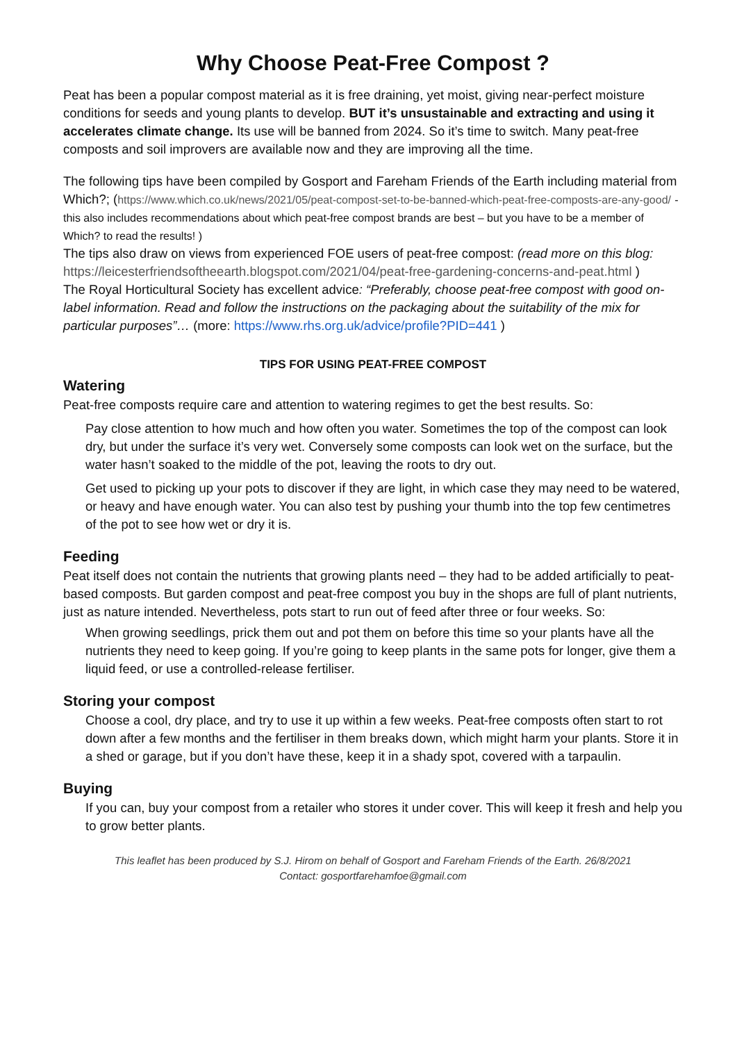Why Choose Peat-Free Compost ?
Peat has been a popular compost material as it is free draining, yet moist, giving near-perfect moisture conditions for seeds and young plants to develop. BUT it’s unsustainable and extracting and using it accelerates climate change. Its use will be banned from 2024. So it’s time to switch. Many peat-free composts and soil improvers are available now and they are improving all the time.
The following tips have been compiled by Gosport and Fareham Friends of the Earth including material from Which?; (https://www.which.co.uk/news/2021/05/peat-compost-set-to-be-banned-which-peat-free-composts-are-any-good/ - this also includes recommendations about which peat-free compost brands are best – but you have to be a member of Which? to read the results! )
The tips also draw on views from experienced FOE users of peat-free compost: (read more on this blog: https://leicesterfriendsoftheearth.blogspot.com/2021/04/peat-free-gardening-concerns-and-peat.html )
The Royal Horticultural Society has excellent advice: “Preferably, choose peat-free compost with good on-label information. Read and follow the instructions on the packaging about the suitability of the mix for particular purposes”… (more: https://www.rhs.org.uk/advice/profile?PID=441 )
TIPS FOR USING PEAT-FREE COMPOST
Watering
Peat-free composts require care and attention to watering regimes to get the best results. So:
Pay close attention to how much and how often you water. Sometimes the top of the compost can look dry, but under the surface it’s very wet. Conversely some composts can look wet on the surface, but the water hasn’t soaked to the middle of the pot, leaving the roots to dry out.
Get used to picking up your pots to discover if they are light, in which case they may need to be watered, or heavy and have enough water. You can also test by pushing your thumb into the top few centimetres of the pot to see how wet or dry it is.
Feeding
Peat itself does not contain the nutrients that growing plants need – they had to be added artificially to peat-based composts. But garden compost and peat-free compost you buy in the shops are full of plant nutrients, just as nature intended. Nevertheless, pots start to run out of feed after three or four weeks. So:
When growing seedlings, prick them out and pot them on before this time so your plants have all the nutrients they need to keep going. If you’re going to keep plants in the same pots for longer, give them a liquid feed, or use a controlled-release fertiliser.
Storing your compost
Choose a cool, dry place, and try to use it up within a few weeks. Peat-free composts often start to rot down after a few months and the fertiliser in them breaks down, which might harm your plants. Store it in a shed or garage, but if you don’t have these, keep it in a shady spot, covered with a tarpaulin.
Buying
If you can, buy your compost from a retailer who stores it under cover. This will keep it fresh and help you to grow better plants.
This leaflet has been produced by S.J. Hirom on behalf of Gosport and Fareham Friends of the Earth. 26/8/2021
Contact: gosportfarehamfoe@gmail.com